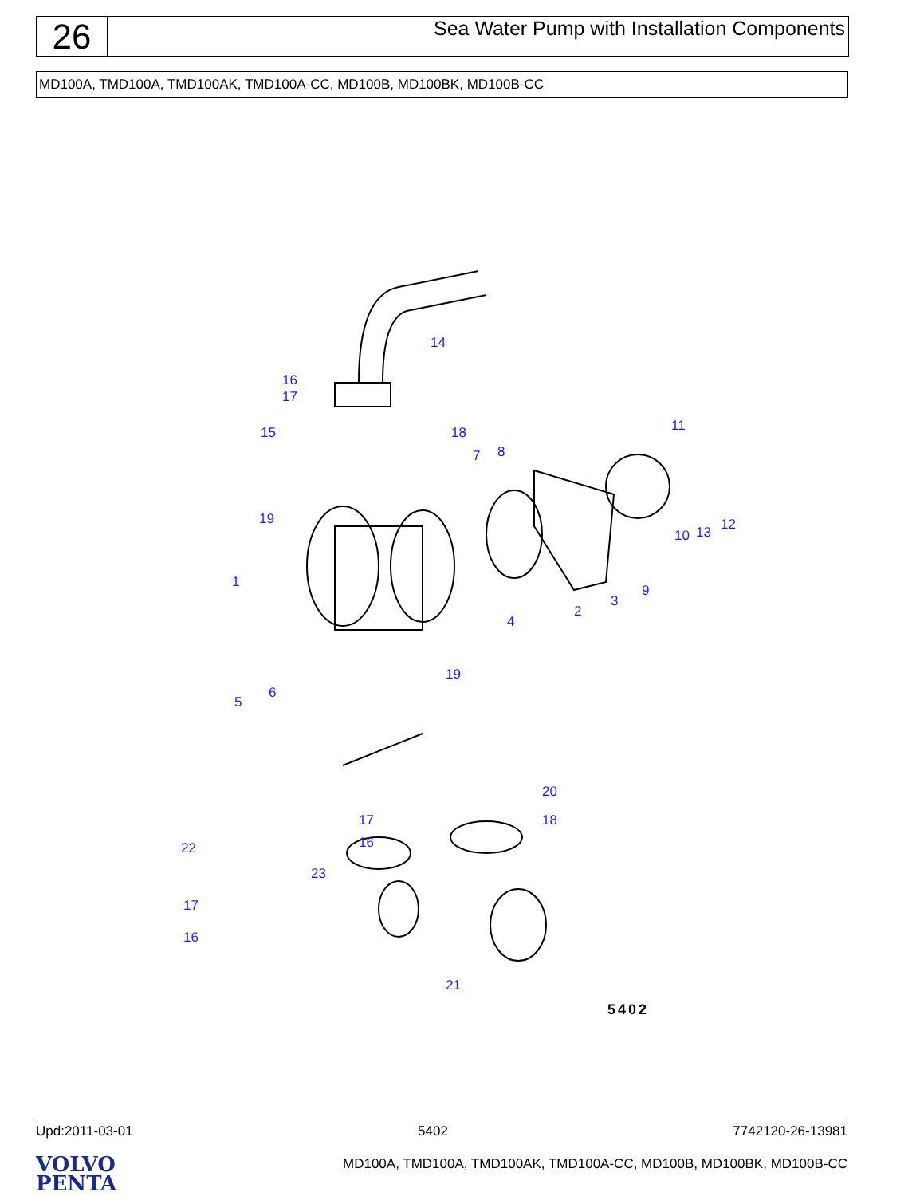26
Sea Water Pump with Installation Components
MD100A, TMD100A, TMD100AK, TMD100A-CC, MD100B, MD100BK, MD100B-CC
14
16
17
15 18 11
7 8
19
10 13 12
1
9
3
2
4
19
6
5
20
17 18
16
22
23
17
16
21
5402
Upd:2011-03-01 5402 7742120-26-13981
VOLVO
PENTA
MD100A, TMD100A, TMD100AK, TMD100A-CC, MD100B, MD100BK, MD100B-CC